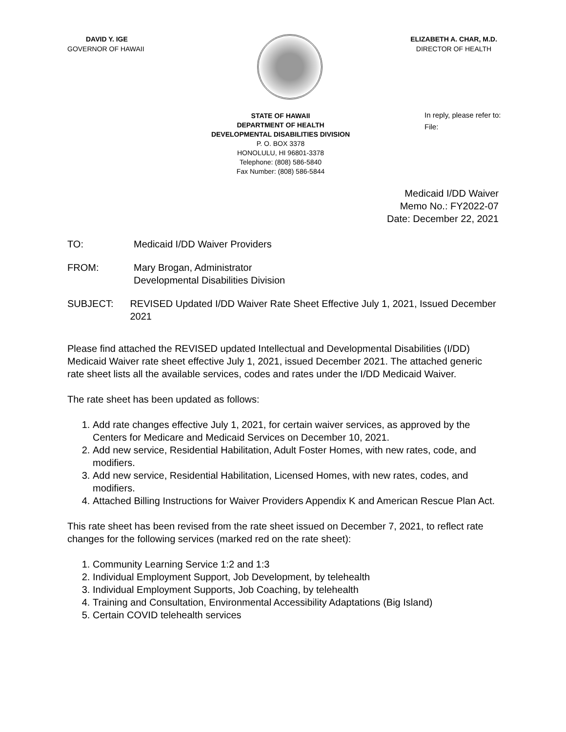DAVID Y. IGE
GOVERNOR OF HAWAII
ELIZABETH A. CHAR, M.D.
DIRECTOR OF HEALTH
In reply, please refer to:
File:
STATE OF HAWAII
DEPARTMENT OF HEALTH
DEVELOPMENTAL DISABILITIES DIVISION
P. O. BOX 3378
HONOLULU, HI 96801-3378
Telephone: (808) 586-5840
Fax Number: (808) 586-5844
Medicaid I/DD Waiver
Memo No.: FY2022-07
Date: December 22, 2021
TO: Medicaid I/DD Waiver Providers
FROM: Mary Brogan, Administrator
Developmental Disabilities Division
SUBJECT: REVISED Updated I/DD Waiver Rate Sheet Effective July 1, 2021, Issued December 2021
Please find attached the REVISED updated Intellectual and Developmental Disabilities (I/DD) Medicaid Waiver rate sheet effective July 1, 2021, issued December 2021. The attached generic rate sheet lists all the available services, codes and rates under the I/DD Medicaid Waiver.
The rate sheet has been updated as follows:
1. Add rate changes effective July 1, 2021, for certain waiver services, as approved by the Centers for Medicare and Medicaid Services on December 10, 2021.
2. Add new service, Residential Habilitation, Adult Foster Homes, with new rates, code, and modifiers.
3. Add new service, Residential Habilitation, Licensed Homes, with new rates, codes, and modifiers.
4. Attached Billing Instructions for Waiver Providers Appendix K and American Rescue Plan Act.
This rate sheet has been revised from the rate sheet issued on December 7, 2021, to reflect rate changes for the following services (marked red on the rate sheet):
1. Community Learning Service 1:2 and 1:3
2. Individual Employment Support, Job Development, by telehealth
3. Individual Employment Supports, Job Coaching, by telehealth
4. Training and Consultation, Environmental Accessibility Adaptations (Big Island)
5. Certain COVID telehealth services